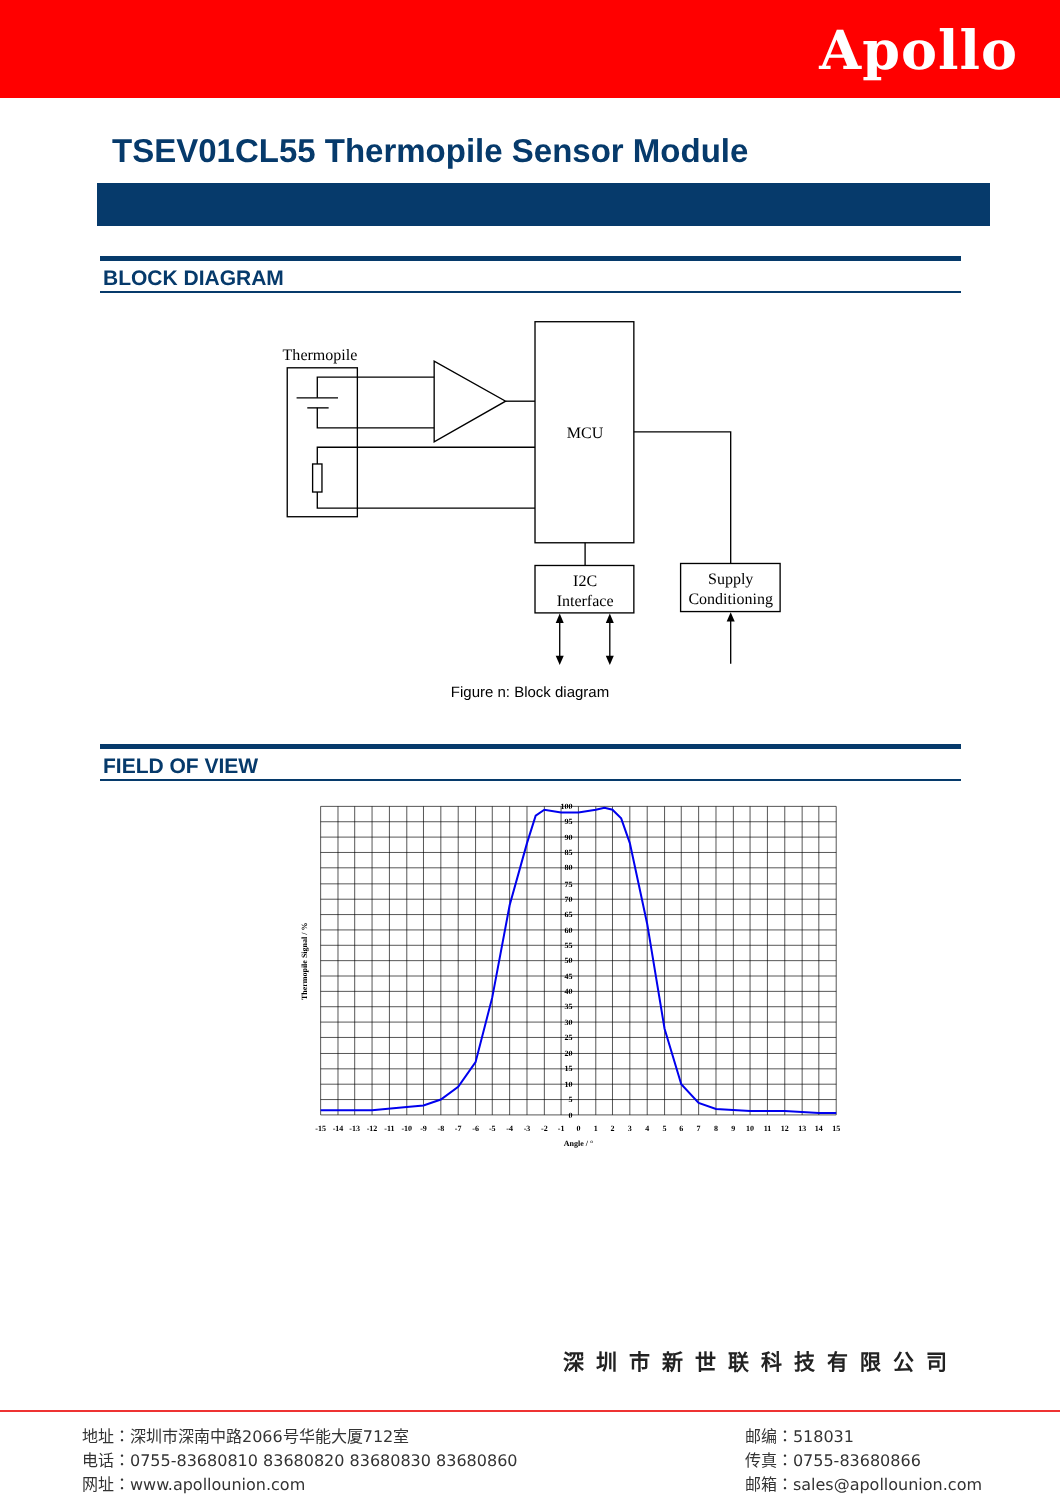Apollo
TSEV01CL55 Thermopile Sensor Module
BLOCK DIAGRAM
Thermopile
MCU
I2C
Interface
Supply
Conditioning
Figure n: Block diagram
FIELD OF VIEW
100
95
90
85
80
75
70
65
60
55
50
45
40
35
30
25
20
15
10
5
0
-15
-14
-13
-12
-11
-10
-9
-8
-7
-6
-5
-4
-3
-2
-1
0
1
2
3
4
5
6
7
8
9
10
11
12
13
14
15
Angle / °
Thermopile Signal / %
深圳市新世联科技有限公司
地址：深圳市深南中路2066号华能大厦712室
电话：0755-83680810 83680820 83680830 83680860
网址：www.apollounion.com
邮编：518031
传真：0755-83680866
邮箱：sales@apollounion.com